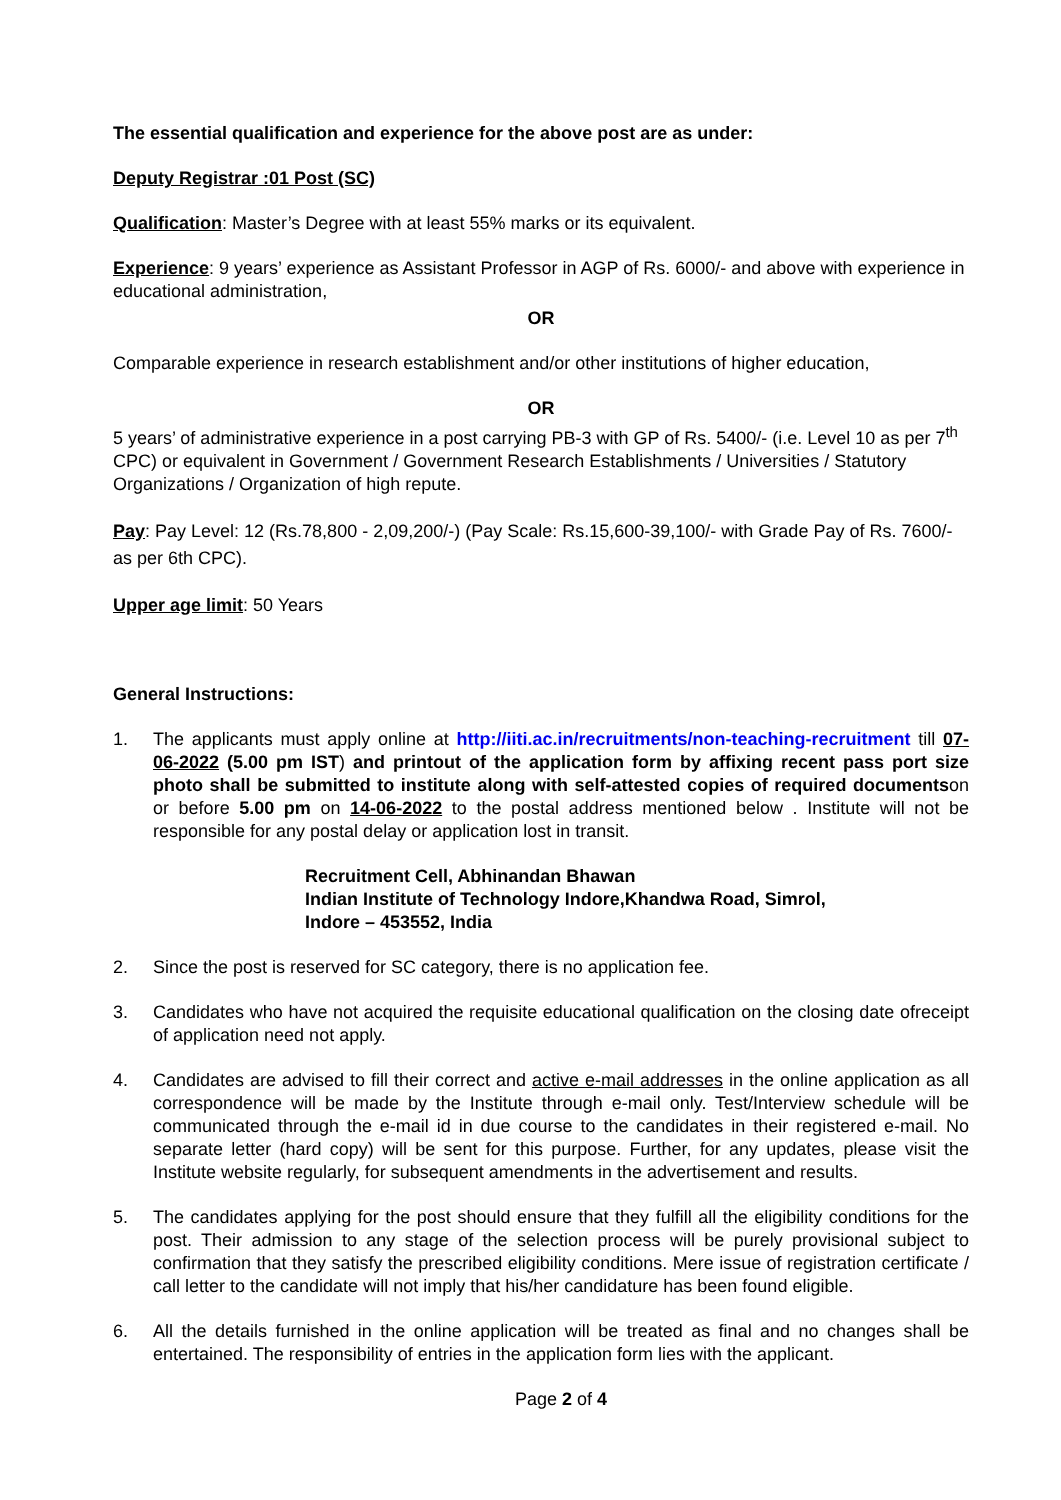The essential qualification and experience for the above post are as under:
Deputy Registrar :01 Post (SC)
Qualification: Master’s Degree with at least 55% marks or its equivalent.
Experience: 9 years’ experience as Assistant Professor in AGP of Rs. 6000/- and above with experience in educational administration,
OR
Comparable experience in research establishment and/or other institutions of higher education,
OR
5 years’ of administrative experience in a post carrying PB-3 with GP of Rs. 5400/- (i.e. Level 10 as per 7<sup>th</sup> CPC) or equivalent in Government / Government Research Establishments / Universities / Statutory Organizations / Organization of high repute.
Pay: Pay Level: 12 (Rs.78,800 - 2,09,200/-) (Pay Scale: Rs.15,600-39,100/- with Grade Pay of Rs. 7600/- as per 6th CPC).
Upper age limit: 50 Years
General Instructions:
1. The applicants must apply online at http://iiti.ac.in/recruitments/non-teaching-recruitment till 07-06-2022 (5.00 pm IST) and printout of the application form by affixing recent pass port size photo shall be submitted to institute along with self-attested copies of required documentson or before 5.00 pm on 14-06-2022 to the postal address mentioned below . Institute will not be responsible for any postal delay or application lost in transit.
Recruitment Cell, Abhinandan Bhawan
Indian Institute of Technology Indore,Khandwa Road, Simrol,
Indore – 453552, India
2. Since the post is reserved for SC category, there is no application fee.
3. Candidates who have not acquired the requisite educational qualification on the closing date ofreceipt of application need not apply.
4. Candidates are advised to fill their correct and active e-mail addresses in the online application as all correspondence will be made by the Institute through e-mail only. Test/Interview schedule will be communicated through the e-mail id in due course to the candidates in their registered e-mail. No separate letter (hard copy) will be sent for this purpose. Further, for any updates, please visit the Institute website regularly, for subsequent amendments in the advertisement and results.
5. The candidates applying for the post should ensure that they fulfill all the eligibility conditions for the post. Their admission to any stage of the selection process will be purely provisional subject to confirmation that they satisfy the prescribed eligibility conditions. Mere issue of registration certificate / call letter to the candidate will not imply that his/her candidature has been found eligible.
6. All the details furnished in the online application will be treated as final and no changes shall be entertained. The responsibility of entries in the application form lies with the applicant.
Page 2 of 4